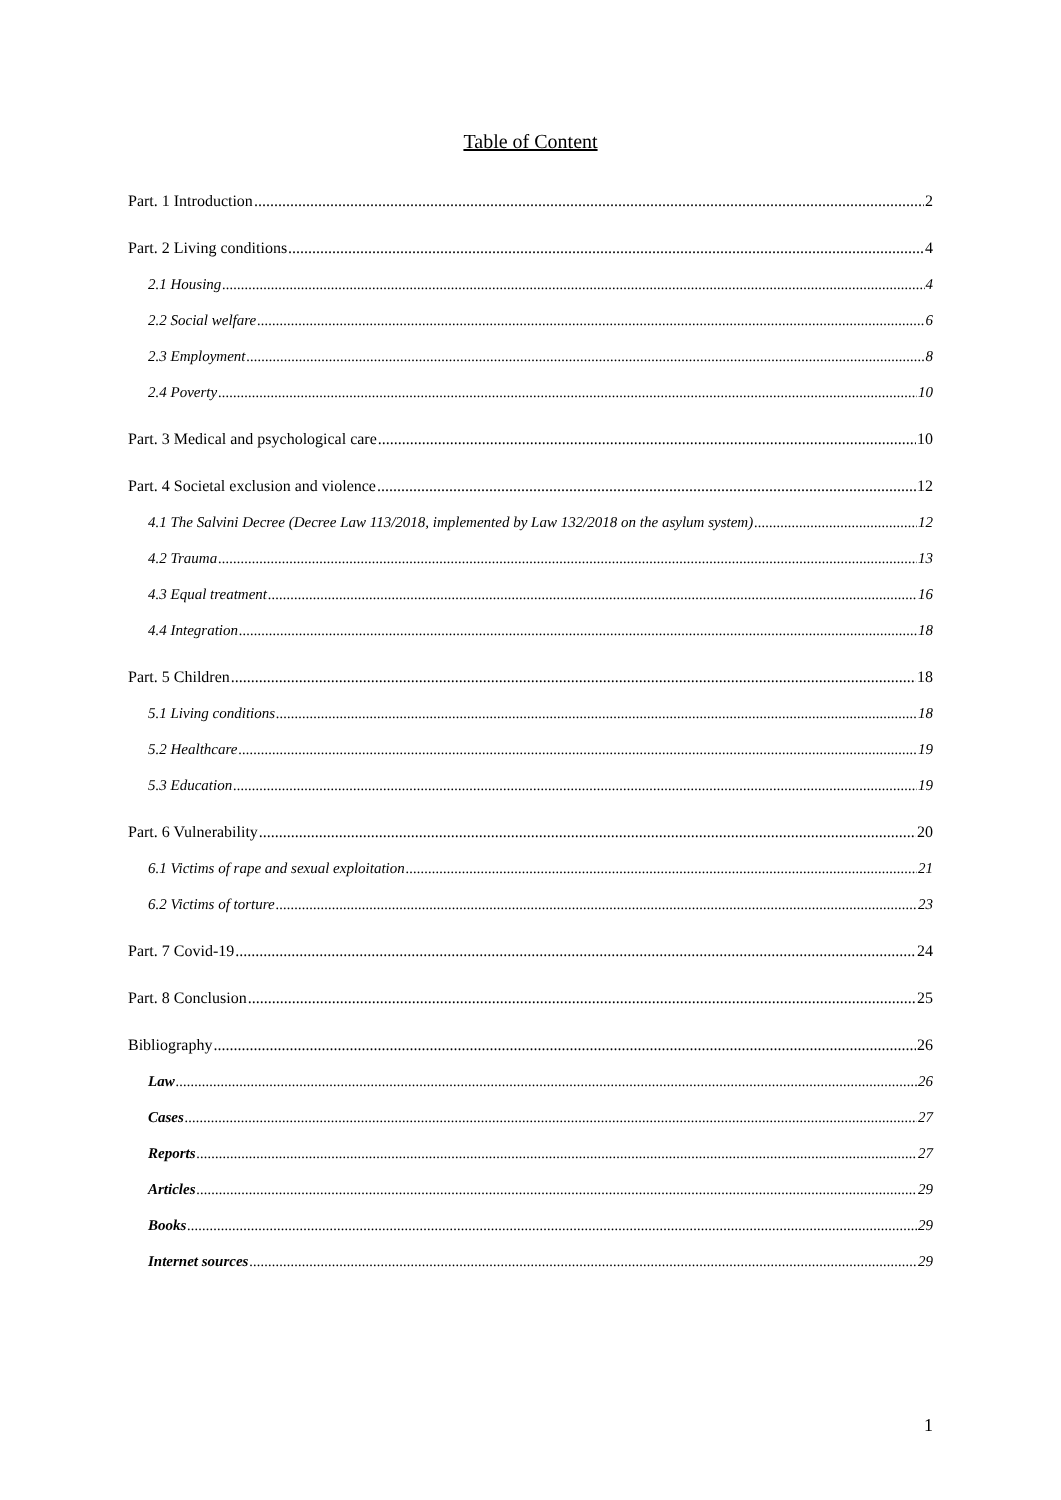Table of Content
Part. 1 Introduction 2
Part. 2 Living conditions 4
2.1 Housing 4
2.2 Social welfare 6
2.3 Employment 8
2.4 Poverty 10
Part. 3 Medical and psychological care 10
Part. 4 Societal exclusion and violence 12
4.1 The Salvini Decree (Decree Law 113/2018, implemented by Law 132/2018 on the asylum system) 12
4.2 Trauma 13
4.3 Equal treatment 16
4.4 Integration 18
Part. 5 Children 18
5.1 Living conditions 18
5.2 Healthcare 19
5.3 Education 19
Part. 6 Vulnerability 20
6.1 Victims of rape and sexual exploitation 21
6.2 Victims of torture 23
Part. 7 Covid-19 24
Part. 8 Conclusion 25
Bibliography 26
Law 26
Cases 27
Reports 27
Articles 29
Books 29
Internet sources 29
1